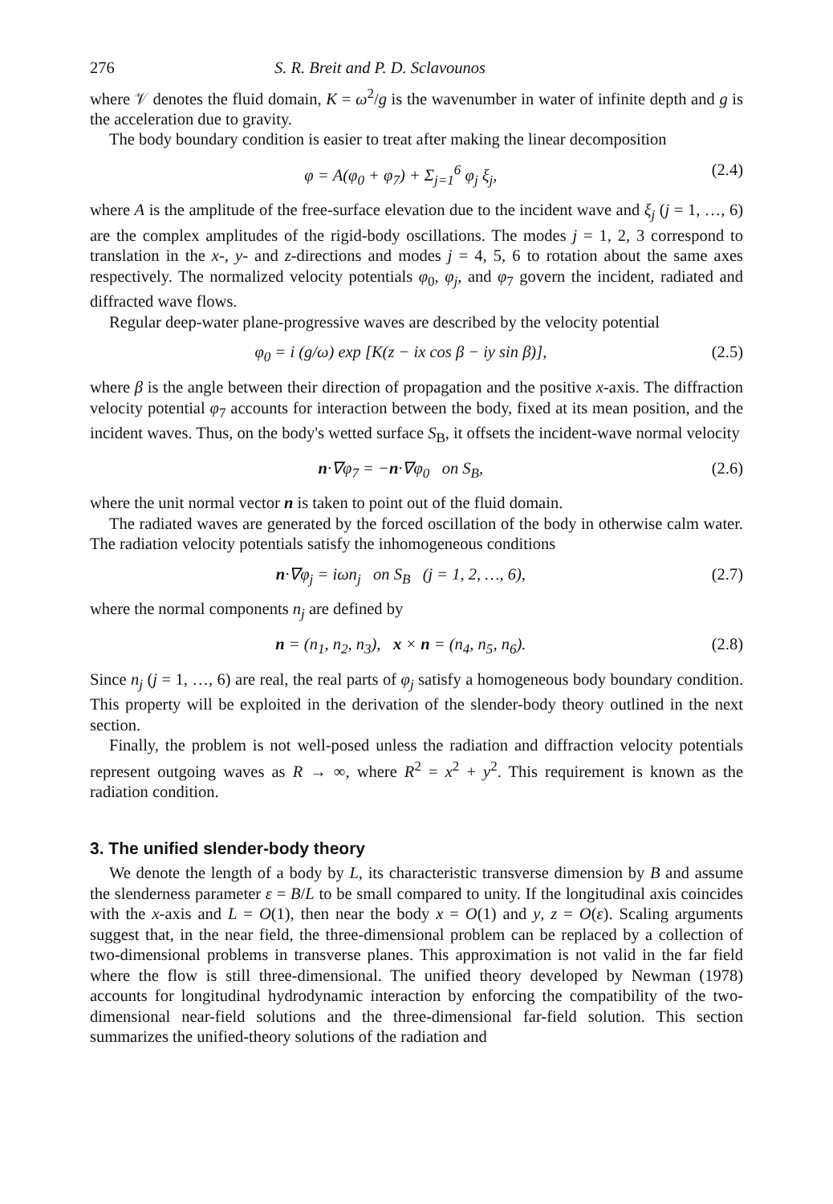276 S. R. Breit and P. D. Sclavounos
where 𝒱 denotes the fluid domain, K = ω<sup>2</sup>/g is the wavenumber in water of infinite depth and g is the acceleration due to gravity.
The body boundary condition is easier to treat after making the linear decomposition
φ = A(φ<sub>0</sub> + φ<sub>7</sub>) + Σ<sub>j=1</sub><sup>6</sup> φ<sub>j</sub> ξ<sub>j</sub>, (2.4)
where A is the amplitude of the free-surface elevation due to the incident wave and ξ<sub>j</sub> (j = 1, …, 6) are the complex amplitudes of the rigid-body oscillations. The modes j = 1, 2, 3 correspond to translation in the x-, y- and z-directions and modes j = 4, 5, 6 to rotation about the same axes respectively. The normalized velocity potentials φ<sub>0</sub>, φ<sub>j</sub>, and φ<sub>7</sub> govern the incident, radiated and diffracted wave flows.
Regular deep-water plane-progressive waves are described by the velocity potential
φ<sub>0</sub> = i (g/ω) exp [K(z − ix cos β − iy sin β)], (2.5)
where β is the angle between their direction of propagation and the positive x-axis. The diffraction velocity potential φ<sub>7</sub> accounts for interaction between the body, fixed at its mean position, and the incident waves. Thus, on the body's wetted surface S<sub>B</sub>, it offsets the incident-wave normal velocity
n·∇φ<sub>7</sub> = −n·∇φ<sub>0</sub> on S<sub>B</sub>, (2.6)
where the unit normal vector n is taken to point out of the fluid domain.
The radiated waves are generated by the forced oscillation of the body in otherwise calm water. The radiation velocity potentials satisfy the inhomogeneous conditions
n·∇φ<sub>j</sub> = iωn<sub>j</sub> on S<sub>B</sub> (j = 1, 2, …, 6), (2.7)
where the normal components n<sub>j</sub> are defined by
n = (n<sub>1</sub>, n<sub>2</sub>, n<sub>3</sub>), x × n = (n<sub>4</sub>, n<sub>5</sub>, n<sub>6</sub>). (2.8)
Since n<sub>j</sub> (j = 1, …, 6) are real, the real parts of φ<sub>j</sub> satisfy a homogeneous body boundary condition. This property will be exploited in the derivation of the slender-body theory outlined in the next section.
Finally, the problem is not well-posed unless the radiation and diffraction velocity potentials represent outgoing waves as R → ∞, where R<sup>2</sup> = x<sup>2</sup> + y<sup>2</sup>. This requirement is known as the radiation condition.
3. The unified slender-body theory
We denote the length of a body by L, its characteristic transverse dimension by B and assume the slenderness parameter ε = B/L to be small compared to unity. If the longitudinal axis coincides with the x-axis and L = O(1), then near the body x = O(1) and y, z = O(ε). Scaling arguments suggest that, in the near field, the three-dimensional problem can be replaced by a collection of two-dimensional problems in transverse planes. This approximation is not valid in the far field where the flow is still three-dimensional. The unified theory developed by Newman (1978) accounts for longitudinal hydrodynamic interaction by enforcing the compatibility of the two-dimensional near-field solutions and the three-dimensional far-field solution. This section summarizes the unified-theory solutions of the radiation and